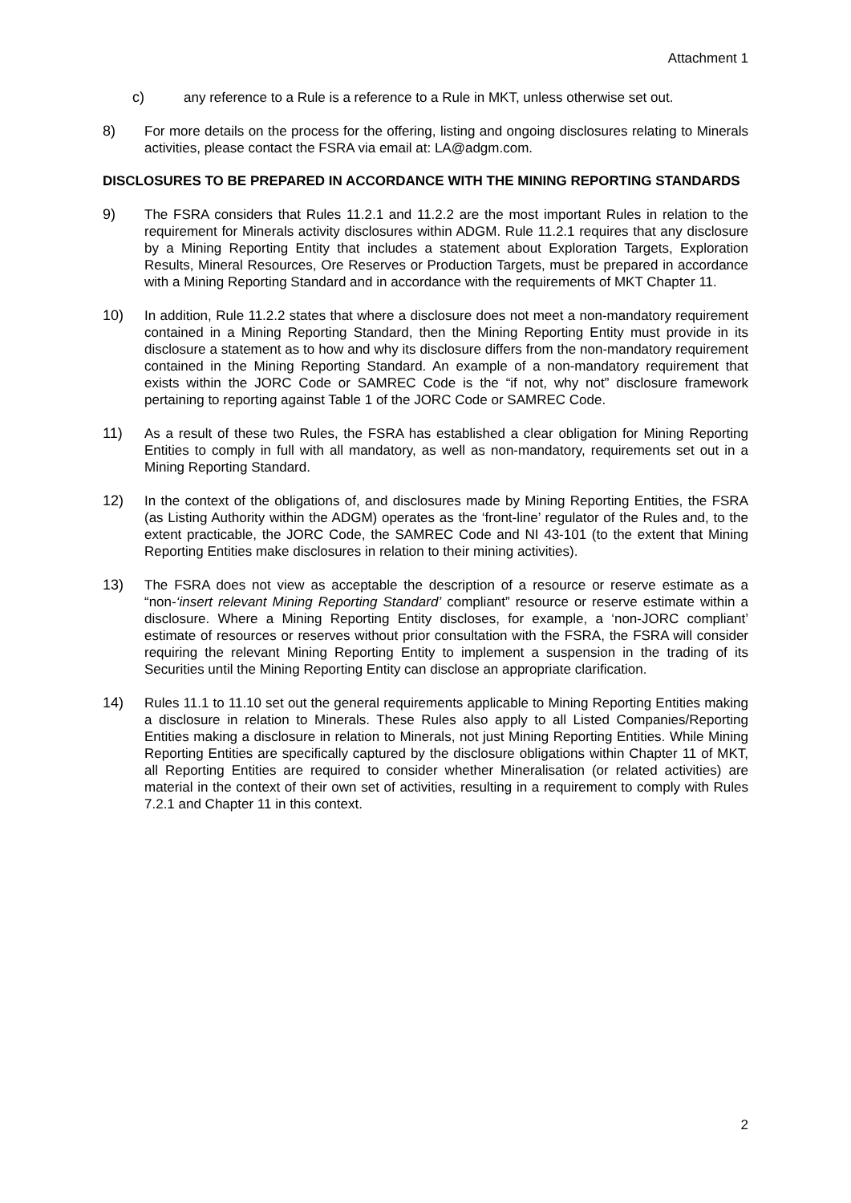Attachment 1
c) any reference to a Rule is a reference to a Rule in MKT, unless otherwise set out.
8) For more details on the process for the offering, listing and ongoing disclosures relating to Minerals activities, please contact the FSRA via email at: LA@adgm.com.
DISCLOSURES TO BE PREPARED IN ACCORDANCE WITH THE MINING REPORTING STANDARDS
9) The FSRA considers that Rules 11.2.1 and 11.2.2 are the most important Rules in relation to the requirement for Minerals activity disclosures within ADGM. Rule 11.2.1 requires that any disclosure by a Mining Reporting Entity that includes a statement about Exploration Targets, Exploration Results, Mineral Resources, Ore Reserves or Production Targets, must be prepared in accordance with a Mining Reporting Standard and in accordance with the requirements of MKT Chapter 11.
10) In addition, Rule 11.2.2 states that where a disclosure does not meet a non-mandatory requirement contained in a Mining Reporting Standard, then the Mining Reporting Entity must provide in its disclosure a statement as to how and why its disclosure differs from the non-mandatory requirement contained in the Mining Reporting Standard. An example of a non-mandatory requirement that exists within the JORC Code or SAMREC Code is the “if not, why not” disclosure framework pertaining to reporting against Table 1 of the JORC Code or SAMREC Code.
11) As a result of these two Rules, the FSRA has established a clear obligation for Mining Reporting Entities to comply in full with all mandatory, as well as non-mandatory, requirements set out in a Mining Reporting Standard.
12) In the context of the obligations of, and disclosures made by Mining Reporting Entities, the FSRA (as Listing Authority within the ADGM) operates as the ‘front-line’ regulator of the Rules and, to the extent practicable, the JORC Code, the SAMREC Code and NI 43-101 (to the extent that Mining Reporting Entities make disclosures in relation to their mining activities).
13) The FSRA does not view as acceptable the description of a resource or reserve estimate as a “non-‘insert relevant Mining Reporting Standard’ compliant” resource or reserve estimate within a disclosure. Where a Mining Reporting Entity discloses, for example, a ‘non-JORC compliant’ estimate of resources or reserves without prior consultation with the FSRA, the FSRA will consider requiring the relevant Mining Reporting Entity to implement a suspension in the trading of its Securities until the Mining Reporting Entity can disclose an appropriate clarification.
14) Rules 11.1 to 11.10 set out the general requirements applicable to Mining Reporting Entities making a disclosure in relation to Minerals. These Rules also apply to all Listed Companies/Reporting Entities making a disclosure in relation to Minerals, not just Mining Reporting Entities. While Mining Reporting Entities are specifically captured by the disclosure obligations within Chapter 11 of MKT, all Reporting Entities are required to consider whether Mineralisation (or related activities) are material in the context of their own set of activities, resulting in a requirement to comply with Rules 7.2.1 and Chapter 11 in this context.
2